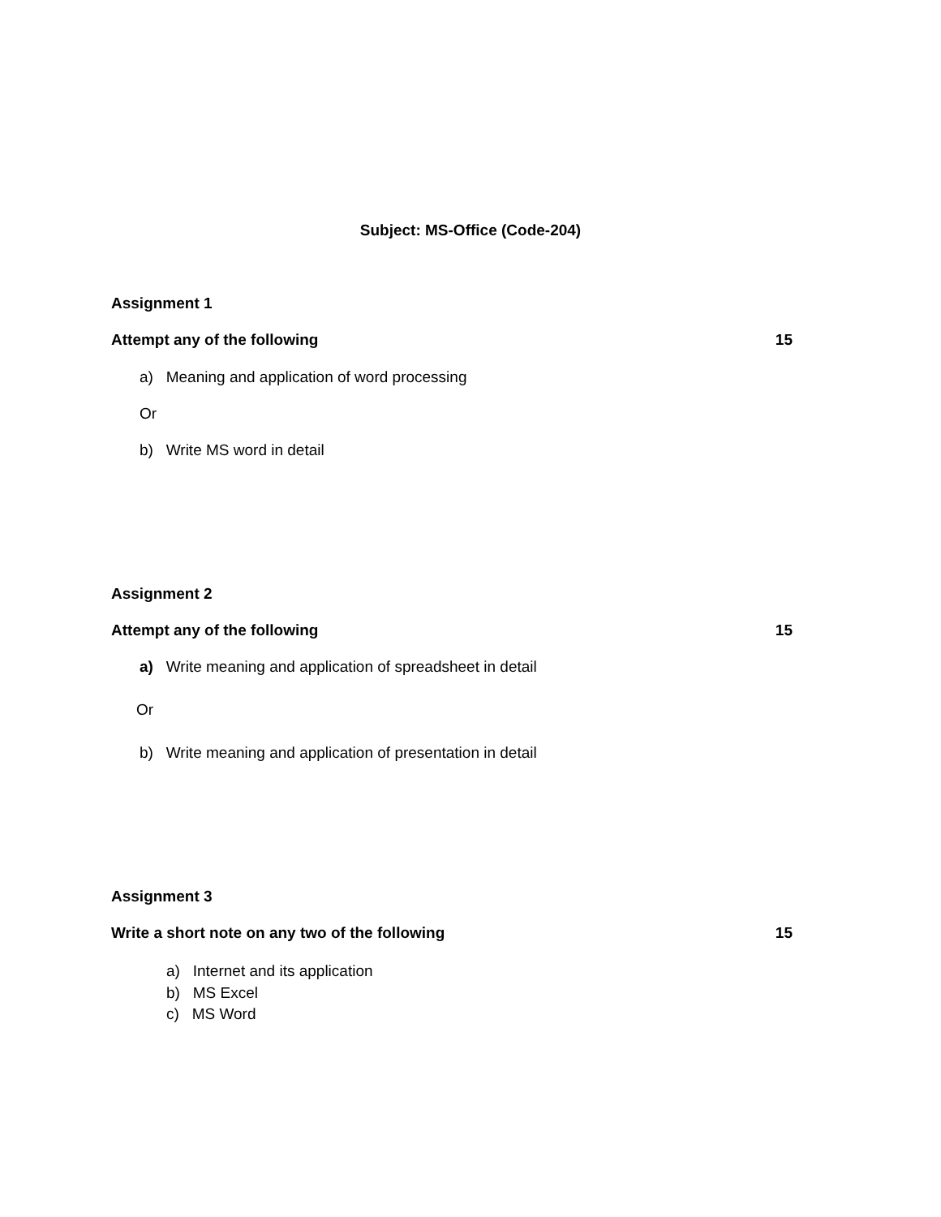Subject: MS-Office (Code-204)
Assignment 1
Attempt any of the following 15
a) Meaning and application of word processing
Or
b) Write MS word in detail
Assignment 2
Attempt any of the following 15
a) Write meaning and application of spreadsheet in detail
Or
b) Write meaning and application of presentation in detail
Assignment 3
Write a short note on any two of the following 15
a) Internet and its application
b) MS Excel
c) MS Word